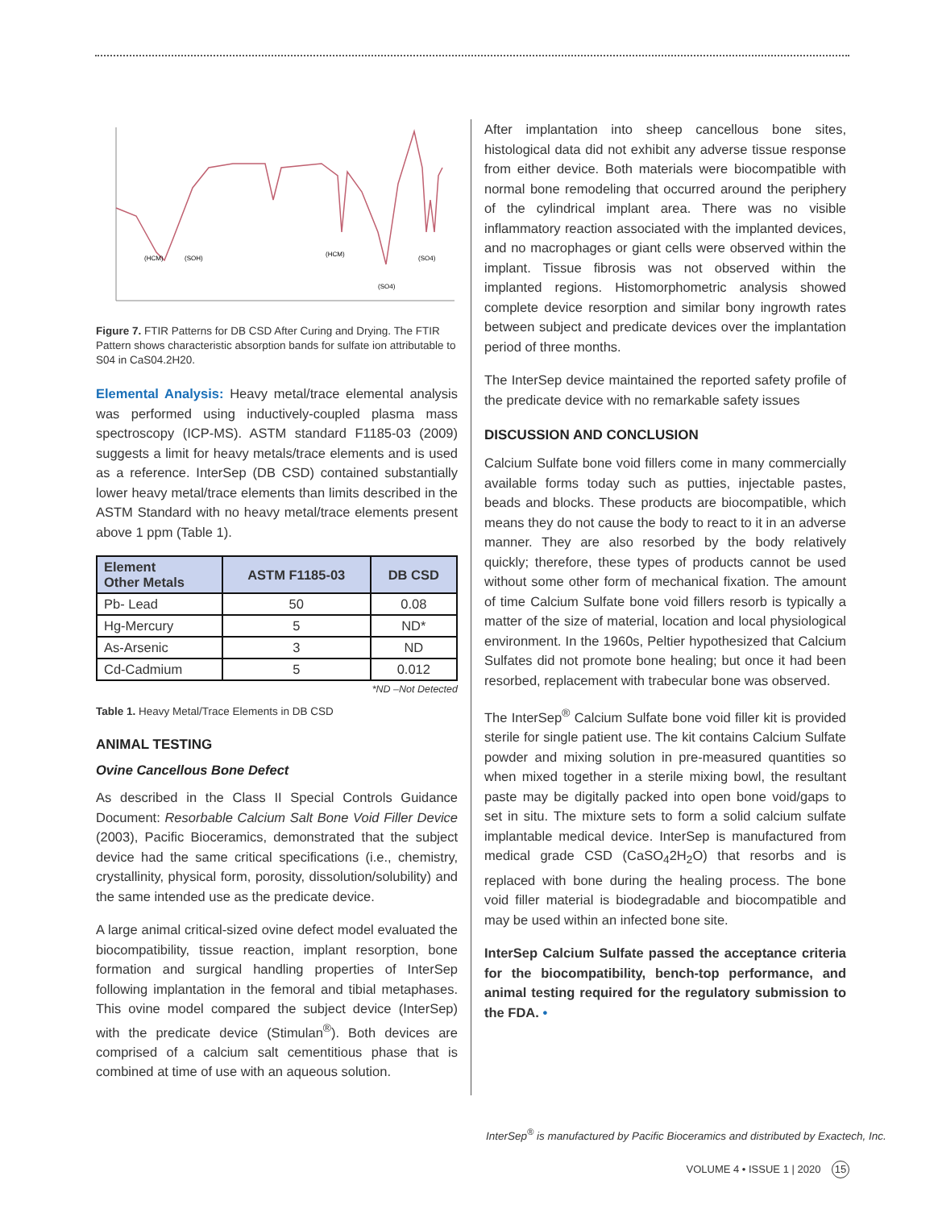(HCM)
(SOH)
(HCM)
(SO4)
(SO4)
Figure 7. FTIR Patterns for DB CSD After Curing and Drying. The FTIR Pattern shows characteristic absorption bands for sulfate ion attributable to S04 in CaS04.2H20.
Elemental Analysis: Heavy metal/trace elemental analysis was performed using inductively-coupled plasma mass spectroscopy (ICP-MS). ASTM standard F1185-03 (2009) suggests a limit for heavy metals/trace elements and is used as a reference. InterSep (DB CSD) contained substantially lower heavy metal/trace elements than limits described in the ASTM Standard with no heavy metal/trace elements present above 1 ppm (Table 1).
| Element Other Metals | ASTM F1185-03 | DB CSD |
| --- | --- | --- |
| Pb- Lead | 50 | 0.08 |
| Hg-Mercury | 5 | ND* |
| As-Arsenic | 3 | ND |
| Cd-Cadmium | 5 | 0.012 |
*ND –Not Detected
Table 1. Heavy Metal/Trace Elements in DB CSD
ANIMAL TESTING
Ovine Cancellous Bone Defect
As described in the Class II Special Controls Guidance Document: Resorbable Calcium Salt Bone Void Filler Device (2003), Pacific Bioceramics, demonstrated that the subject device had the same critical specifications (i.e., chemistry, crystallinity, physical form, porosity, dissolution/solubility) and the same intended use as the predicate device.
A large animal critical-sized ovine defect model evaluated the biocompatibility, tissue reaction, implant resorption, bone formation and surgical handling properties of InterSep following implantation in the femoral and tibial metaphases. This ovine model compared the subject device (InterSep) with the predicate device (Stimulan<sup>®</sup>). Both devices are comprised of a calcium salt cementitious phase that is combined at time of use with an aqueous solution.
After implantation into sheep cancellous bone sites, histological data did not exhibit any adverse tissue response from either device. Both materials were biocompatible with normal bone remodeling that occurred around the periphery of the cylindrical implant area. There was no visible inflammatory reaction associated with the implanted devices, and no macrophages or giant cells were observed within the implant. Tissue fibrosis was not observed within the implanted regions. Histomorphometric analysis showed complete device resorption and similar bony ingrowth rates between subject and predicate devices over the implantation period of three months.
The InterSep device maintained the reported safety profile of the predicate device with no remarkable safety issues
DISCUSSION AND CONCLUSION
Calcium Sulfate bone void fillers come in many commercially available forms today such as putties, injectable pastes, beads and blocks. These products are biocompatible, which means they do not cause the body to react to it in an adverse manner. They are also resorbed by the body relatively quickly; therefore, these types of products cannot be used without some other form of mechanical fixation. The amount of time Calcium Sulfate bone void fillers resorb is typically a matter of the size of material, location and local physiological environment. In the 1960s, Peltier hypothesized that Calcium Sulfates did not promote bone healing; but once it had been resorbed, replacement with trabecular bone was observed.
The InterSep<sup>®</sup> Calcium Sulfate bone void filler kit is provided sterile for single patient use. The kit contains Calcium Sulfate powder and mixing solution in pre-measured quantities so when mixed together in a sterile mixing bowl, the resultant paste may be digitally packed into open bone void/gaps to set in situ. The mixture sets to form a solid calcium sulfate implantable medical device. InterSep is manufactured from medical grade CSD (CaSO<sub>4</sub>2H<sub>2</sub>O) that resorbs and is replaced with bone during the healing process. The bone void filler material is biodegradable and biocompatible and may be used within an infected bone site.
InterSep Calcium Sulfate passed the acceptance criteria for the biocompatibility, bench-top performance, and animal testing required for the regulatory submission to the FDA. •
InterSep<sup>®</sup> is manufactured by Pacific Bioceramics and distributed by Exactech, Inc.
VOLUME 4 • ISSUE 1 | 2020 15